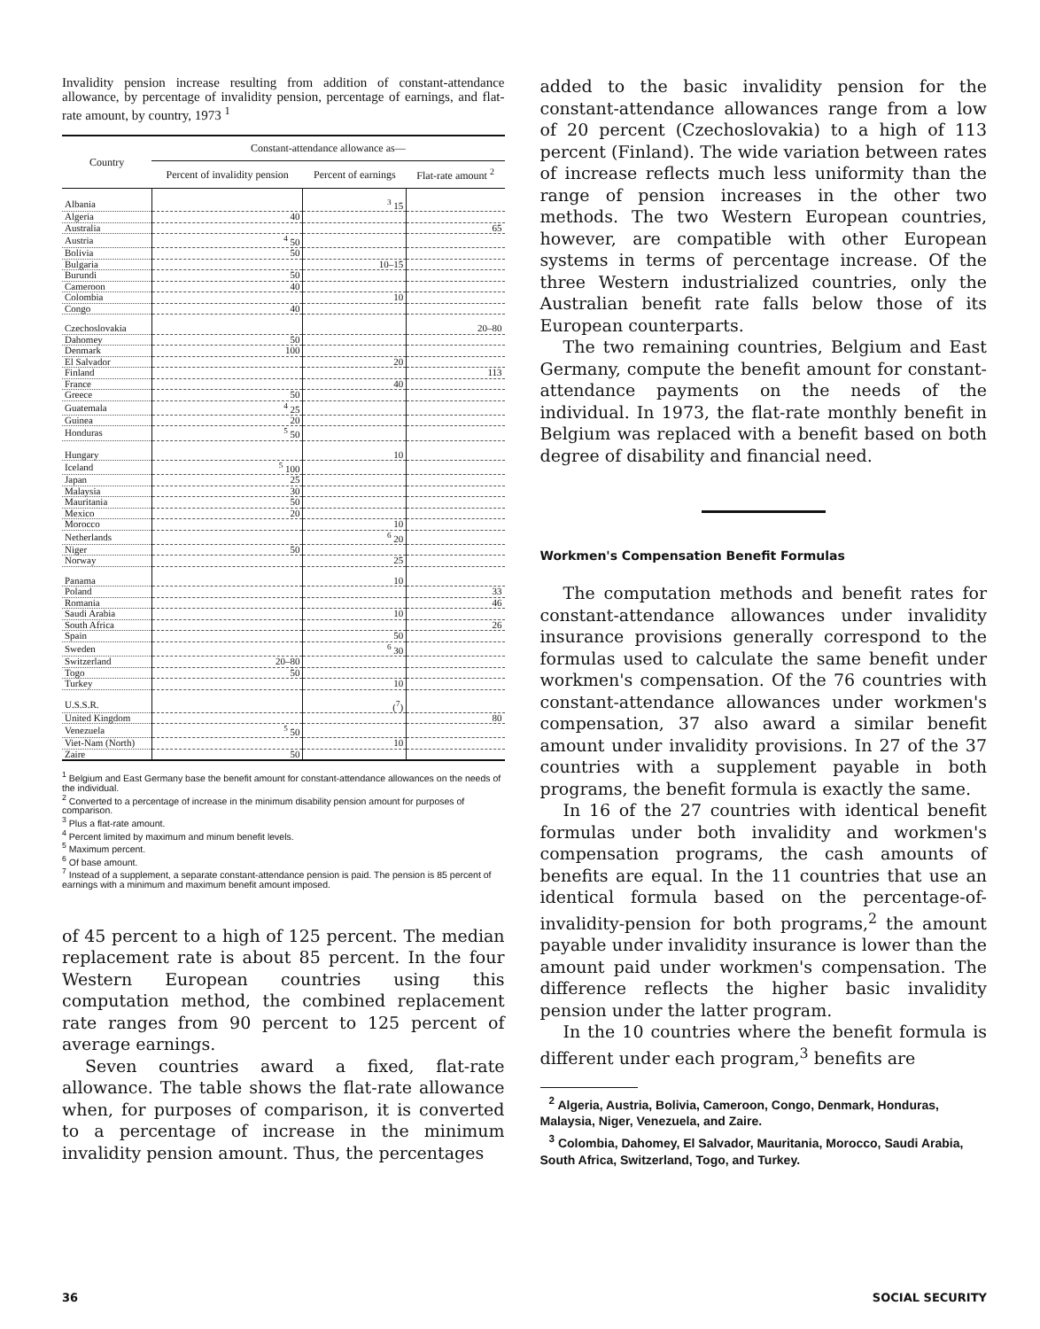Invalidity pension increase resulting from addition of constant-attendance allowance, by percentage of invalidity pension, percentage of earnings, and flat-rate amount, by country, 1973 <sup>1</sup>
| Country | Constant-attendance allowance as— | | |
| --- | --- | --- | --- |
| | Percent of invalidity pension | Percent of earnings | Flat-rate amount <sup>2</sup> |
| Albania | | <sup>3</sup> 15 | |
| Algeria | 40 | | |
| Australia | | | 65 |
| Austria | <sup>4</sup> 50 | | |
| Bolivia | 50 | | |
| Bulgaria | | 10–15 | |
| Burundi | 50 | | |
| Cameroon | 40 | | |
| Colombia | | 10 | |
| Congo | 40 | | |
| Czechoslovakia | | | 20–80 |
| Dahomey | 50 | | |
| Denmark | 100 | | |
| El Salvador | | 20 | |
| Finland | | | 113 |
| France | | 40 | |
| Greece | 50 | | |
| Guatemala | <sup>4</sup> 25 | | |
| Guinea | 20 | | |
| Honduras | <sup>5</sup> 50 | | |
| Hungary | | 10 | |
| Iceland | <sup>5</sup> 100 | | |
| Japan | 25 | | |
| Malaysia | 30 | | |
| Mauritania | 50 | | |
| Mexico | 20 | | |
| Morocco | | 10 | |
| Netherlands | | <sup>6</sup> 20 | |
| Niger | 50 | | |
| Norway | | 25 | |
| Panama | | 10 | |
| Poland | | | 33 |
| Romania | | | 46 |
| Saudi Arabia | | 10 | |
| South Africa | | | 26 |
| Spain | | 50 | |
| Sweden | | <sup>6</sup> 30 | |
| Switzerland | 20–80 | | |
| Togo | 50 | | |
| Turkey | | 10 | |
| U.S.S.R. | | (<sup>7</sup>) | |
| United Kingdom | | | 80 |
| Venezuela | <sup>5</sup> 50 | | |
| Viet-Nam (North) | | 10 | |
| Zaire | 50 | | |
<sup>1</sup> Belgium and East Germany base the benefit amount for constant-attendance allowances on the needs of the individual.
<sup>2</sup> Converted to a percentage of increase in the minimum disability pension amount for purposes of comparison.
<sup>3</sup> Plus a flat-rate amount.
<sup>4</sup> Percent limited by maximum and minum benefit levels.
<sup>5</sup> Maximum percent.
<sup>6</sup> Of base amount.
<sup>7</sup> Instead of a supplement, a separate constant-attendance pension is paid. The pension is 85 percent of earnings with a minimum and maximum benefit amount imposed.
of 45 percent to a high of 125 percent. The median replacement rate is about 85 percent. In the four Western European countries using this computation method, the combined replacement rate ranges from 90 percent to 125 percent of average earnings.
Seven countries award a fixed, flat-rate allowance. The table shows the flat-rate allowance when, for purposes of comparison, it is converted to a percentage of increase in the minimum invalidity pension amount. Thus, the percentages
added to the basic invalidity pension for the constant-attendance allowances range from a low of 20 percent (Czechoslovakia) to a high of 113 percent (Finland). The wide variation between rates of increase reflects much less uniformity than the range of pension increases in the other two methods. The two Western European countries, however, are compatible with other European systems in terms of percentage increase. Of the three Western industrialized countries, only the Australian benefit rate falls below those of its European counterparts.
The two remaining countries, Belgium and East Germany, compute the benefit amount for constant-attendance payments on the needs of the individual. In 1973, the flat-rate monthly benefit in Belgium was replaced with a benefit based on both degree of disability and financial need.
Workmen's Compensation Benefit Formulas
The computation methods and benefit rates for constant-attendance allowances under invalidity insurance provisions generally correspond to the formulas used to calculate the same benefit under workmen's compensation. Of the 76 countries with constant-attendance allowances under workmen's compensation, 37 also award a similar benefit amount under invalidity provisions. In 27 of the 37 countries with a supplement payable in both programs, the benefit formula is exactly the same.
In 16 of the 27 countries with identical benefit formulas under both invalidity and workmen's compensation programs, the cash amounts of benefits are equal. In the 11 countries that use an identical formula based on the percentage-of-invalidity-pension for both programs,<sup>2</sup> the amount payable under invalidity insurance is lower than the amount paid under workmen's compensation. The difference reflects the higher basic invalidity pension under the latter program.
In the 10 countries where the benefit formula is different under each program,<sup>3</sup> benefits are
<sup>2</sup> Algeria, Austria, Bolivia, Cameroon, Congo, Denmark, Honduras, Malaysia, Niger, Venezuela, and Zaire.
<sup>3</sup> Colombia, Dahomey, El Salvador, Mauritania, Morocco, Saudi Arabia, South Africa, Switzerland, Togo, and Turkey.
36 SOCIAL SECURITY